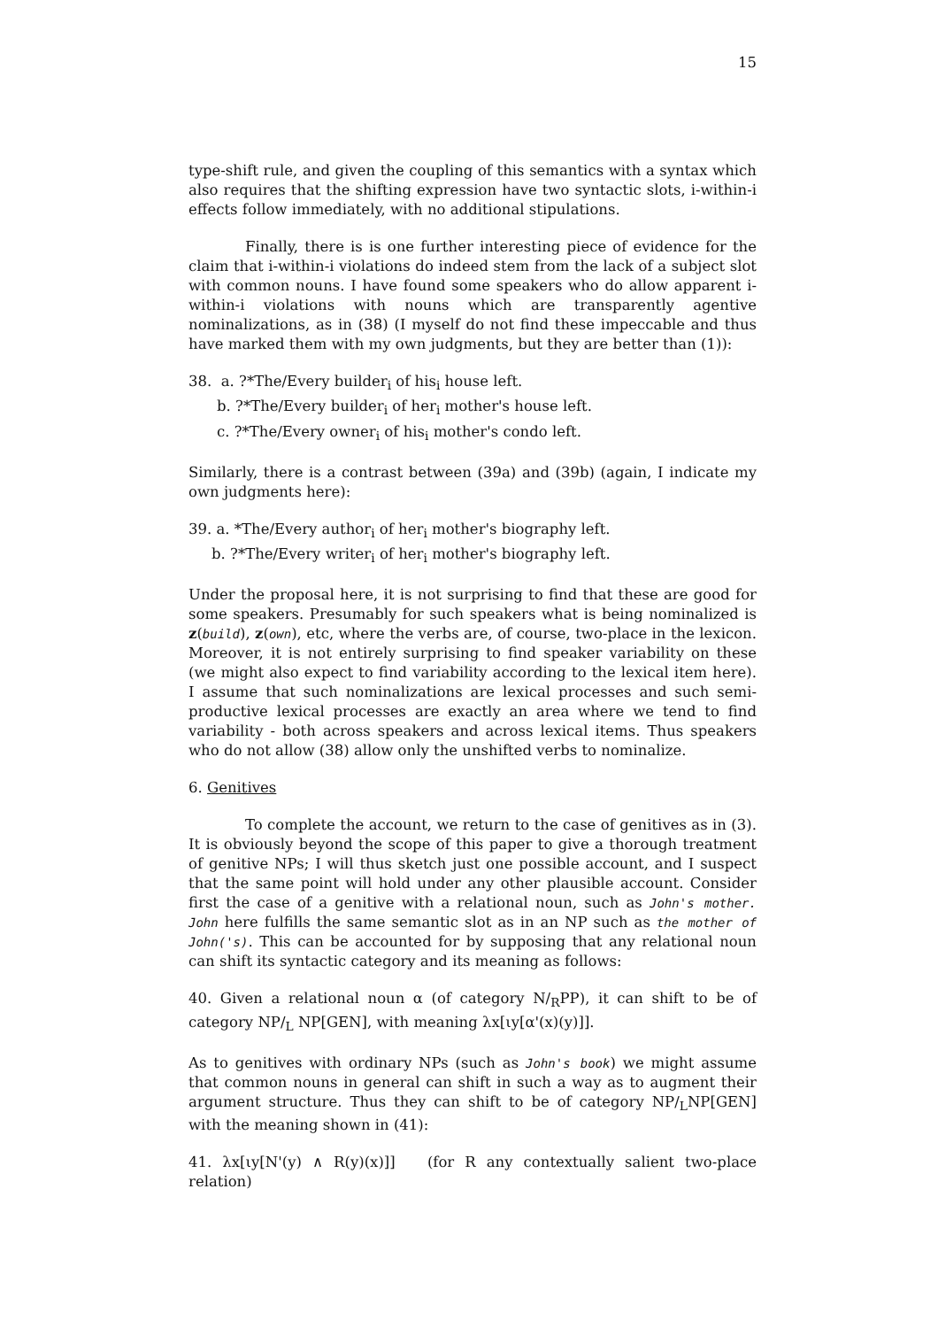15
type-shift rule, and given the coupling of this semantics with a syntax which also requires that the shifting expression have two syntactic slots, i-within-i effects follow immediately, with no additional stipulations.
Finally, there is is one further interesting piece of evidence for the claim that i-within-i violations do indeed stem from the lack of a subject slot with common nouns. I have found some speakers who do allow apparent i-within-i violations with nouns which are transparently agentive nominalizations, as in (38) (I myself do not find these impeccable and thus have marked them with my own judgments, but they are better than (1)):
38. a. ?*The/Every builder<sub>i</sub> of his<sub>i</sub> house left.
b. ?*The/Every builder<sub>i</sub> of her<sub>i</sub> mother's house left.
c. ?*The/Every owner<sub>i</sub> of his<sub>i</sub> mother's condo left.
Similarly, there is a contrast between (39a) and (39b) (again, I indicate my own judgments here):
39. a. *The/Every author<sub>i</sub> of her<sub>i</sub> mother's biography left.
b. ?*The/Every writer<sub>i</sub> of her<sub>i</sub> mother's biography left.
Under the proposal here, it is not surprising to find that these are good for some speakers. Presumably for such speakers what is being nominalized is z(build), z(own), etc, where the verbs are, of course, two-place in the lexicon. Moreover, it is not entirely surprising to find speaker variability on these (we might also expect to find variability according to the lexical item here). I assume that such nominalizations are lexical processes and such semi-productive lexical processes are exactly an area where we tend to find variability - both across speakers and across lexical items. Thus speakers who do not allow (38) allow only the unshifted verbs to nominalize.
6. Genitives
To complete the account, we return to the case of genitives as in (3). It is obviously beyond the scope of this paper to give a thorough treatment of genitive NPs; I will thus sketch just one possible account, and I suspect that the same point will hold under any other plausible account. Consider first the case of a genitive with a relational noun, such as John's mother. John here fulfills the same semantic slot as in an NP such as the mother of John('s). This can be accounted for by supposing that any relational noun can shift its syntactic category and its meaning as follows:
40. Given a relational noun α (of category N/<sub>R</sub>PP), it can shift to be of category NP/<sub>L</sub> NP[GEN], with meaning λx[ιy[α'(x)(y)]].
As to genitives with ordinary NPs (such as John's book) we might assume that common nouns in general can shift in such a way as to augment their argument structure. Thus they can shift to be of category NP/<sub>L</sub>NP[GEN] with the meaning shown in (41):
41. λx[ιy[N'(y) ∧ R(y)(x)]] (for R any contextually salient two-place relation)